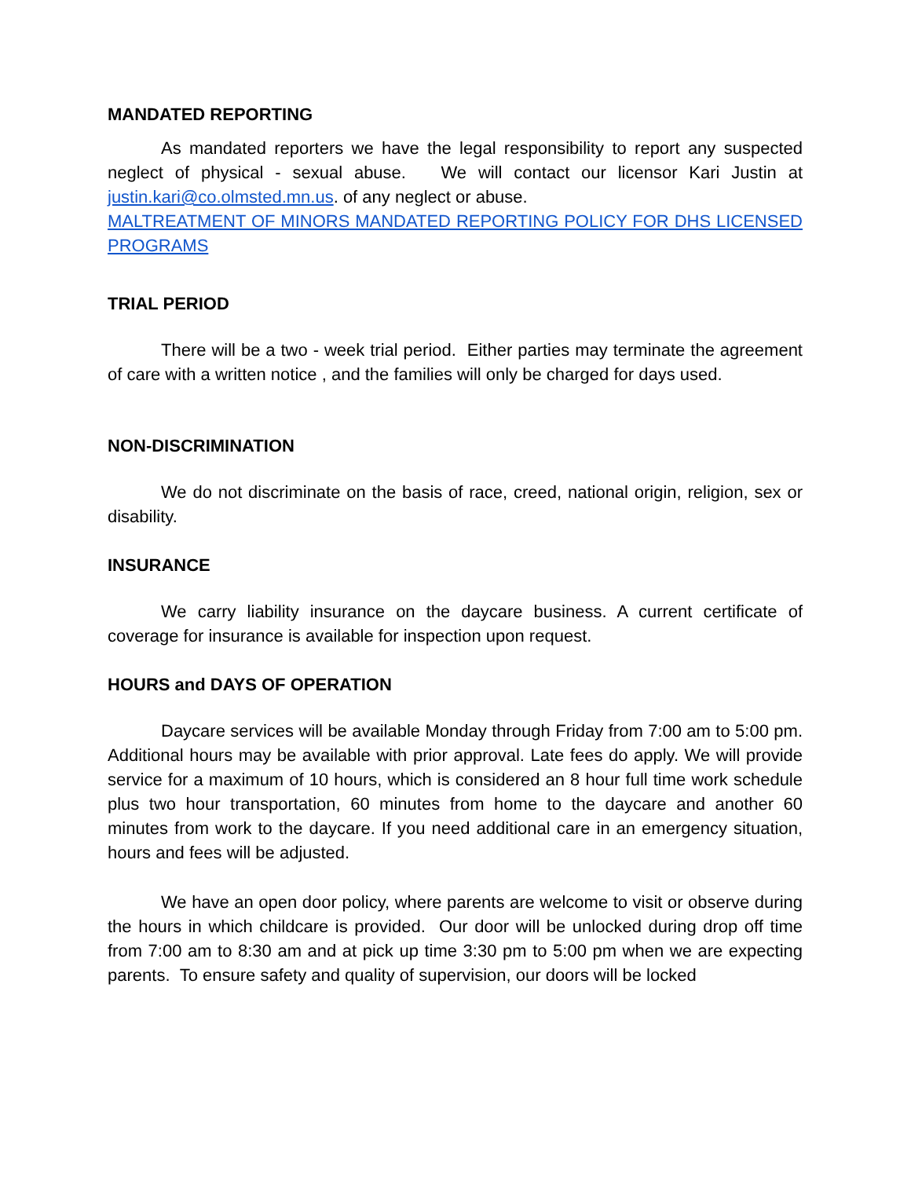MANDATED REPORTING
As mandated reporters we have the legal responsibility to report any suspected neglect of physical - sexual abuse. We will contact our licensor Kari Justin at justin.kari@co.olmsted.mn.us. of any neglect or abuse.
MALTREATMENT OF MINORS MANDATED REPORTING POLICY FOR DHS LICENSED PROGRAMS
TRIAL PERIOD
There will be a two - week trial period. Either parties may terminate the agreement of care with a written notice , and the families will only be charged for days used.
NON-DISCRIMINATION
We do not discriminate on the basis of race, creed, national origin, religion, sex or disability.
INSURANCE
We carry liability insurance on the daycare business. A current certificate of coverage for insurance is available for inspection upon request.
HOURS and DAYS OF OPERATION
Daycare services will be available Monday through Friday from 7:00 am to 5:00 pm. Additional hours may be available with prior approval. Late fees do apply. We will provide service for a maximum of 10 hours, which is considered an 8 hour full time work schedule plus two hour transportation, 60 minutes from home to the daycare and another 60 minutes from work to the daycare. If you need additional care in an emergency situation, hours and fees will be adjusted.
We have an open door policy, where parents are welcome to visit or observe during the hours in which childcare is provided. Our door will be unlocked during drop off time from 7:00 am to 8:30 am and at pick up time 3:30 pm to 5:00 pm when we are expecting parents. To ensure safety and quality of supervision, our doors will be locked